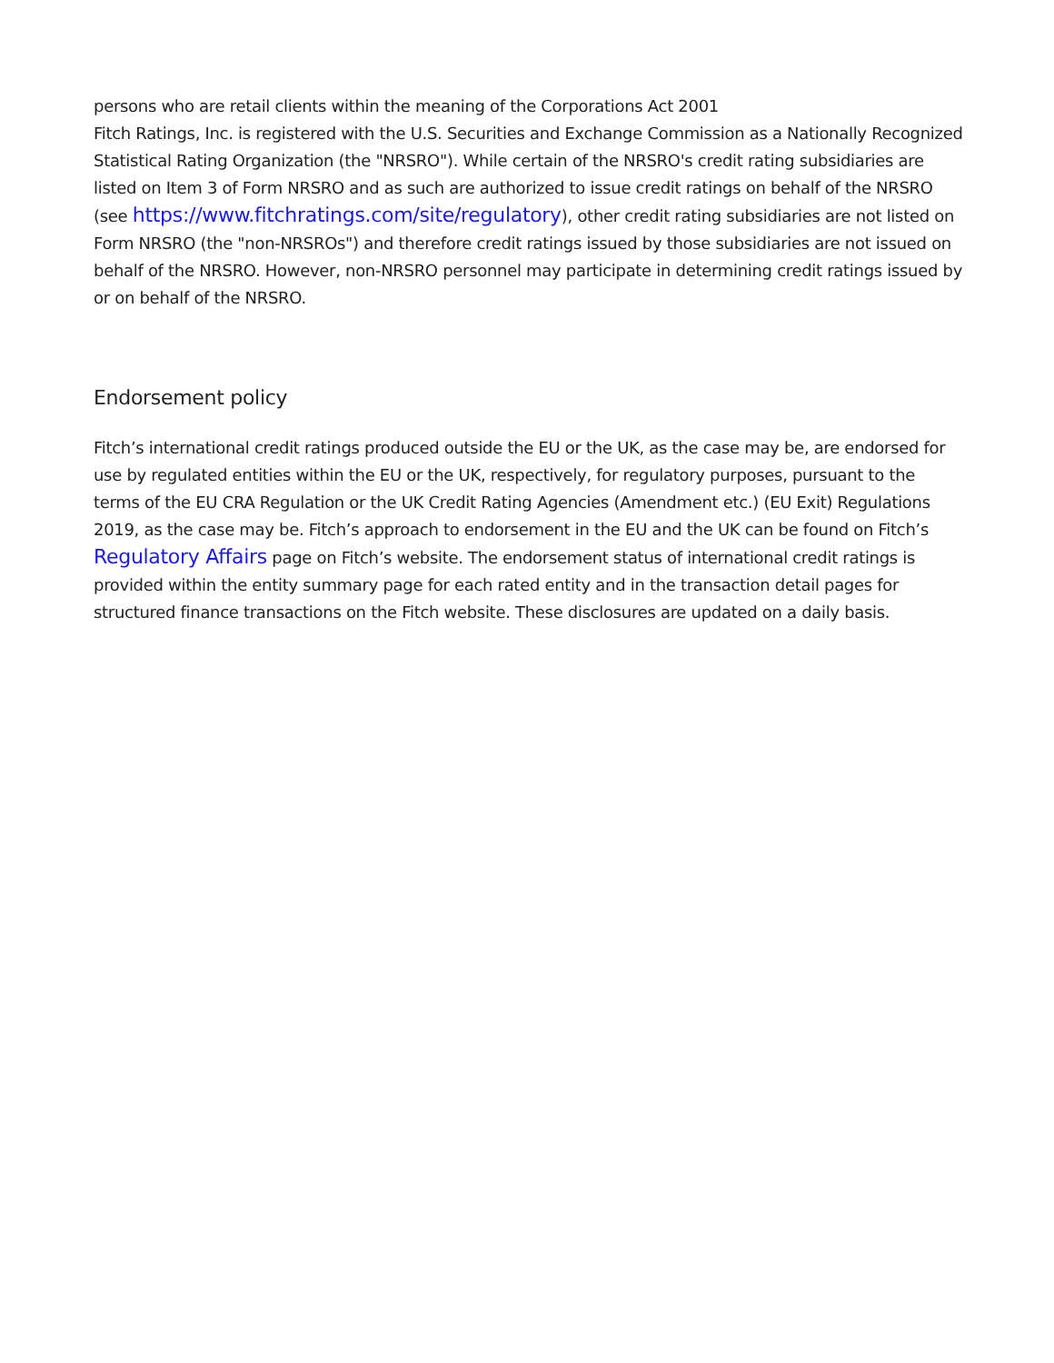persons who are retail clients within the meaning of the Corporations Act 2001
Fitch Ratings, Inc. is registered with the U.S. Securities and Exchange Commission as a Nationally Recognized Statistical Rating Organization (the "NRSRO"). While certain of the NRSRO's credit rating subsidiaries are listed on Item 3 of Form NRSRO and as such are authorized to issue credit ratings on behalf of the NRSRO (see https://www.fitchratings.com/site/regulatory), other credit rating subsidiaries are not listed on Form NRSRO (the "non-NRSROs") and therefore credit ratings issued by those subsidiaries are not issued on behalf of the NRSRO. However, non-NRSRO personnel may participate in determining credit ratings issued by or on behalf of the NRSRO.
Endorsement policy
Fitch’s international credit ratings produced outside the EU or the UK, as the case may be, are endorsed for use by regulated entities within the EU or the UK, respectively, for regulatory purposes, pursuant to the terms of the EU CRA Regulation or the UK Credit Rating Agencies (Amendment etc.) (EU Exit) Regulations 2019, as the case may be. Fitch’s approach to endorsement in the EU and the UK can be found on Fitch’s Regulatory Affairs page on Fitch’s website. The endorsement status of international credit ratings is provided within the entity summary page for each rated entity and in the transaction detail pages for structured finance transactions on the Fitch website. These disclosures are updated on a daily basis.